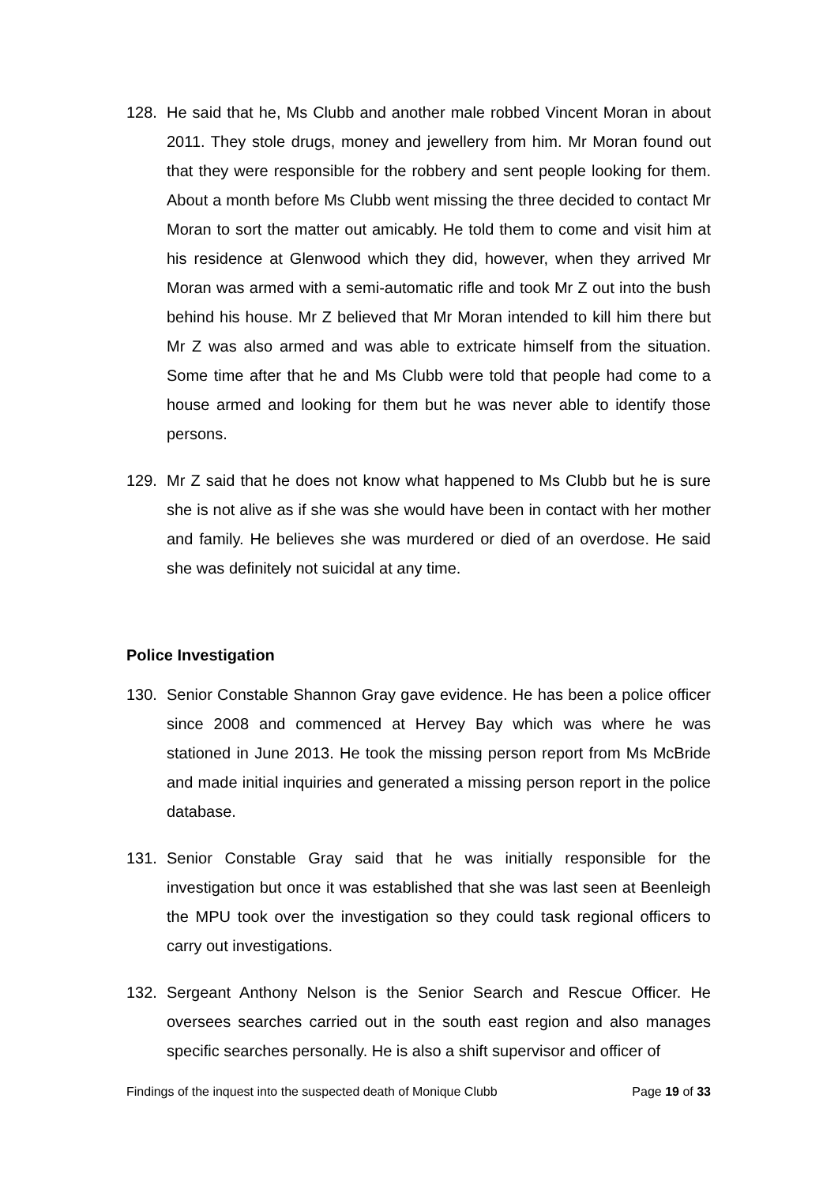128. He said that he, Ms Clubb and another male robbed Vincent Moran in about 2011. They stole drugs, money and jewellery from him. Mr Moran found out that they were responsible for the robbery and sent people looking for them. About a month before Ms Clubb went missing the three decided to contact Mr Moran to sort the matter out amicably. He told them to come and visit him at his residence at Glenwood which they did, however, when they arrived Mr Moran was armed with a semi-automatic rifle and took Mr Z out into the bush behind his house. Mr Z believed that Mr Moran intended to kill him there but Mr Z was also armed and was able to extricate himself from the situation. Some time after that he and Ms Clubb were told that people had come to a house armed and looking for them but he was never able to identify those persons.
129. Mr Z said that he does not know what happened to Ms Clubb but he is sure she is not alive as if she was she would have been in contact with her mother and family. He believes she was murdered or died of an overdose. He said she was definitely not suicidal at any time.
Police Investigation
130. Senior Constable Shannon Gray gave evidence. He has been a police officer since 2008 and commenced at Hervey Bay which was where he was stationed in June 2013. He took the missing person report from Ms McBride and made initial inquiries and generated a missing person report in the police database.
131. Senior Constable Gray said that he was initially responsible for the investigation but once it was established that she was last seen at Beenleigh the MPU took over the investigation so they could task regional officers to carry out investigations.
132. Sergeant Anthony Nelson is the Senior Search and Rescue Officer. He oversees searches carried out in the south east region and also manages specific searches personally. He is also a shift supervisor and officer of
Findings of the inquest into the suspected death of Monique Clubb Page 19 of 33